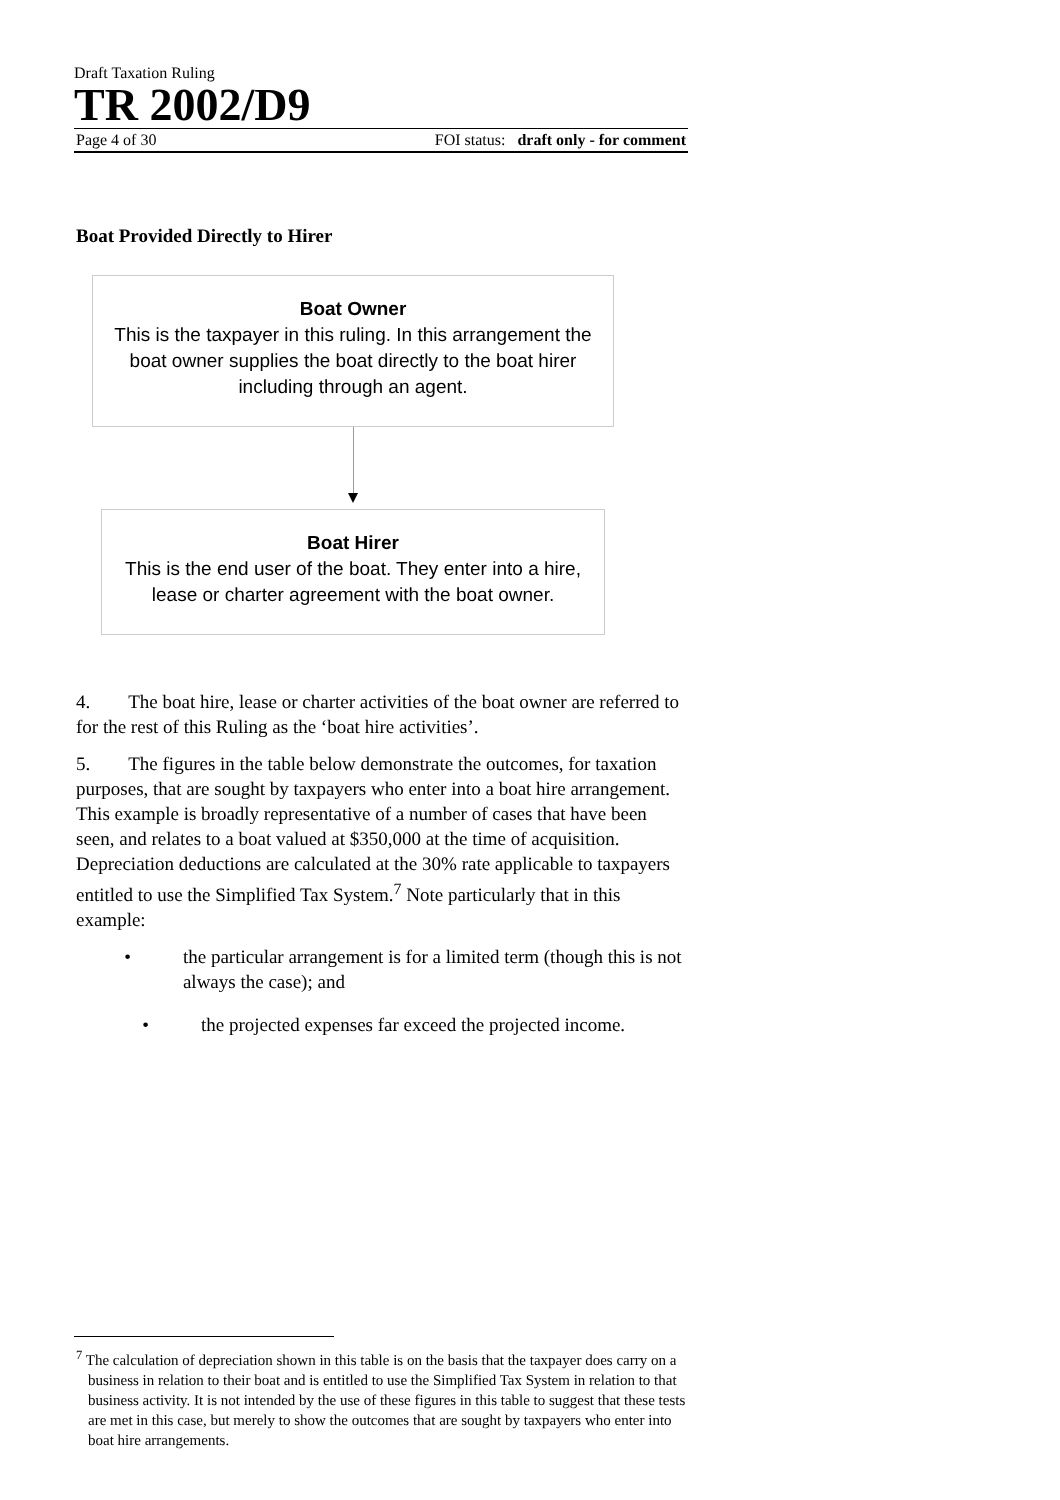Draft Taxation Ruling
TR 2002/D9
Page 4 of 30 FOI status: draft only - for comment
Boat Provided Directly to Hirer
Boat Owner
This is the taxpayer in this ruling. In this arrangement the boat owner supplies the boat directly to the boat hirer including through an agent.
Boat Hirer
This is the end user of the boat. They enter into a hire, lease or charter agreement with the boat owner.
4. The boat hire, lease or charter activities of the boat owner are referred to for the rest of this Ruling as the ‘boat hire activities’.
5. The figures in the table below demonstrate the outcomes, for taxation purposes, that are sought by taxpayers who enter into a boat hire arrangement. This example is broadly representative of a number of cases that have been seen, and relates to a boat valued at $350,000 at the time of acquisition. Depreciation deductions are calculated at the 30% rate applicable to taxpayers entitled to use the Simplified Tax System.<sup>7</sup> Note particularly that in this example:
• the particular arrangement is for a limited term (though this is not always the case); and
• the projected expenses far exceed the projected income.
<sup>7</sup> The calculation of depreciation shown in this table is on the basis that the taxpayer does carry on a business in relation to their boat and is entitled to use the Simplified Tax System in relation to that business activity. It is not intended by the use of these figures in this table to suggest that these tests are met in this case, but merely to show the outcomes that are sought by taxpayers who enter into boat hire arrangements.